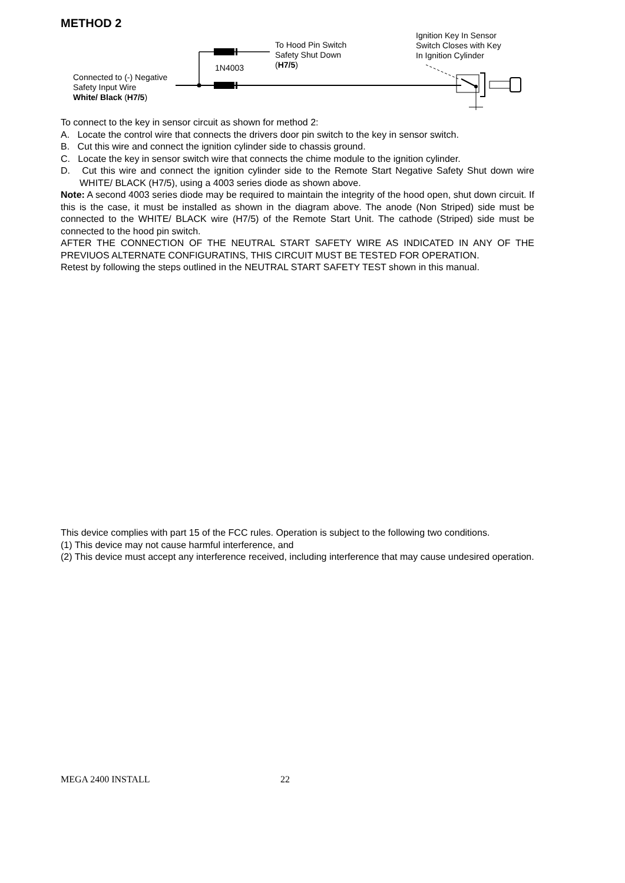METHOD 2
1N4003
To Hood Pin Switch
Safety Shut Down
(H7/5)
Ignition Key In Sensor
Switch Closes with Key
In Ignition Cylinder
Connected to (-) Negative
Safety Input Wire
White/ Black (H7/5)
To connect to the key in sensor circuit as shown for method 2:
A. Locate the control wire that connects the drivers door pin switch to the key in sensor switch.
B. Cut this wire and connect the ignition cylinder side to chassis ground.
C. Locate the key in sensor switch wire that connects the chime module to the ignition cylinder.
D. Cut this wire and connect the ignition cylinder side to the Remote Start Negative Safety Shut down wire WHITE/ BLACK (H7/5), using a 4003 series diode as shown above.
Note: A second 4003 series diode may be required to maintain the integrity of the hood open, shut down circuit. If this is the case, it must be installed as shown in the diagram above. The anode (Non Striped) side must be connected to the WHITE/ BLACK wire (H7/5) of the Remote Start Unit. The cathode (Striped) side must be connected to the hood pin switch.
AFTER THE CONNECTION OF THE NEUTRAL START SAFETY WIRE AS INDICATED IN ANY OF THE PREVIUOS ALTERNATE CONFIGURATINS, THIS CIRCUIT MUST BE TESTED FOR OPERATION.
Retest by following the steps outlined in the NEUTRAL START SAFETY TEST shown in this manual.
This device complies with part 15 of the FCC rules. Operation is subject to the following two conditions.
(1) This device may not cause harmful interference, and
(2) This device must accept any interference received, including interference that may cause undesired operation.
MEGA 2400 INSTALL 22